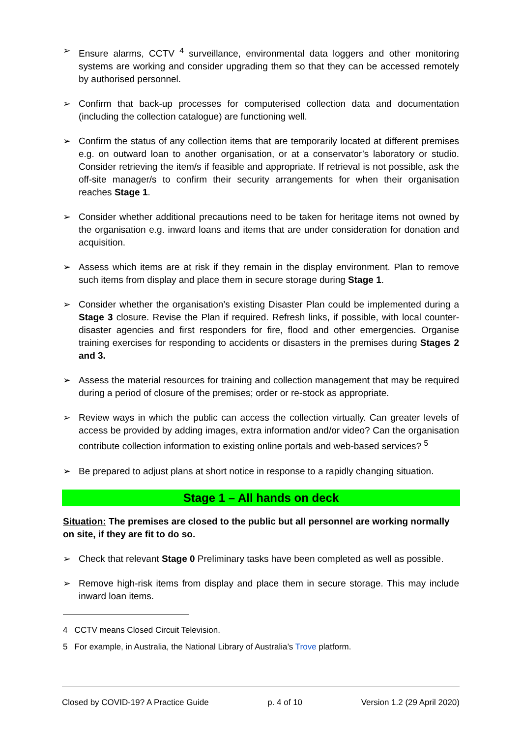➢ Ensure alarms, CCTV <sup>4</sup> surveillance, environmental data loggers and other monitoring systems are working and consider upgrading them so that they can be accessed remotely by authorised personnel.
➢ Confirm that back-up processes for computerised collection data and documentation (including the collection catalogue) are functioning well.
➢ Confirm the status of any collection items that are temporarily located at different premises e.g. on outward loan to another organisation, or at a conservator’s laboratory or studio. Consider retrieving the item/s if feasible and appropriate. If retrieval is not possible, ask the off-site manager/s to confirm their security arrangements for when their organisation reaches Stage 1.
➢ Consider whether additional precautions need to be taken for heritage items not owned by the organisation e.g. inward loans and items that are under consideration for donation and acquisition.
➢ Assess which items are at risk if they remain in the display environment. Plan to remove such items from display and place them in secure storage during Stage 1.
➢ Consider whether the organisation’s existing Disaster Plan could be implemented during a Stage 3 closure. Revise the Plan if required. Refresh links, if possible, with local counter-disaster agencies and first responders for fire, flood and other emergencies. Organise training exercises for responding to accidents or disasters in the premises during Stages 2 and 3.
➢ Assess the material resources for training and collection management that may be required during a period of closure of the premises; order or re-stock as appropriate.
➢ Review ways in which the public can access the collection virtually. Can greater levels of access be provided by adding images, extra information and/or video? Can the organisation contribute collection information to existing online portals and web-based services? <sup>5</sup>
➢ Be prepared to adjust plans at short notice in response to a rapidly changing situation.
Stage 1 – All hands on deck
Situation: The premises are closed to the public but all personnel are working normally on site, if they are fit to do so.
➢ Check that relevant Stage 0 Preliminary tasks have been completed as well as possible.
➢ Remove high-risk items from display and place them in secure storage. This may include inward loan items.
4 CCTV means Closed Circuit Television.
5 For example, in Australia, the National Library of Australia’s Trove platform.
Closed by COVID-19? A Practice Guide p. 4 of 10 Version 1.2 (29 April 2020)